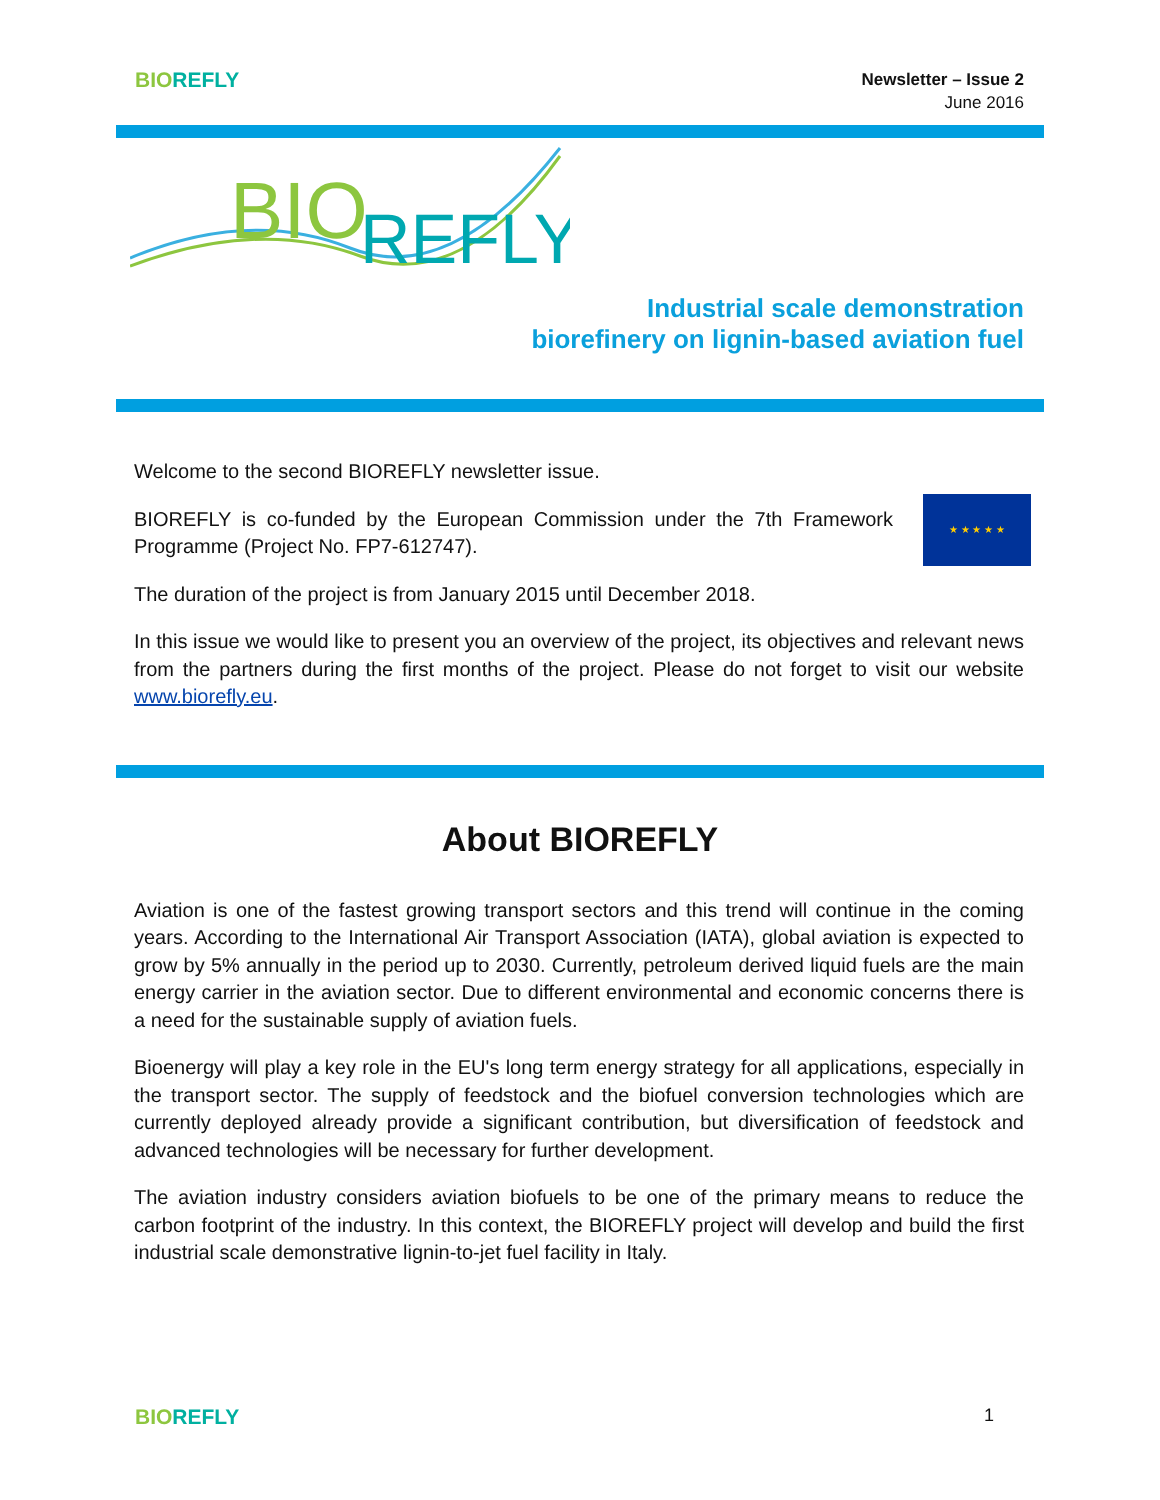BIO REFLY
Newsletter – Issue 2
June 2016
BIO
REFLY
Industrial scale demonstration
biorefinery on lignin-based aviation fuel
Welcome to the second BIOREFLY newsletter issue.
★ ★ ★ ★ ★ BIOREFLY is co-funded by the European Commission under the 7th Framework Programme (Project No. FP7-612747).
The duration of the project is from January 2015 until December 2018.
In this issue we would like to present you an overview of the project, its objectives and relevant news from the partners during the first months of the project. Please do not forget to visit our website www.biorefly.eu.
About BIOREFLY
Aviation is one of the fastest growing transport sectors and this trend will continue in the coming years. According to the International Air Transport Association (IATA), global aviation is expected to grow by 5% annually in the period up to 2030. Currently, petroleum derived liquid fuels are the main energy carrier in the aviation sector. Due to different environmental and economic concerns there is a need for the sustainable supply of aviation fuels.
Bioenergy will play a key role in the EU's long term energy strategy for all applications, especially in the transport sector. The supply of feedstock and the biofuel conversion technologies which are currently deployed already provide a significant contribution, but diversification of feedstock and advanced technologies will be necessary for further development.
The aviation industry considers aviation biofuels to be one of the primary means to reduce the carbon footprint of the industry. In this context, the BIOREFLY project will develop and build the first industrial scale demonstrative lignin-to-jet fuel facility in Italy.
BIO REFLY
1